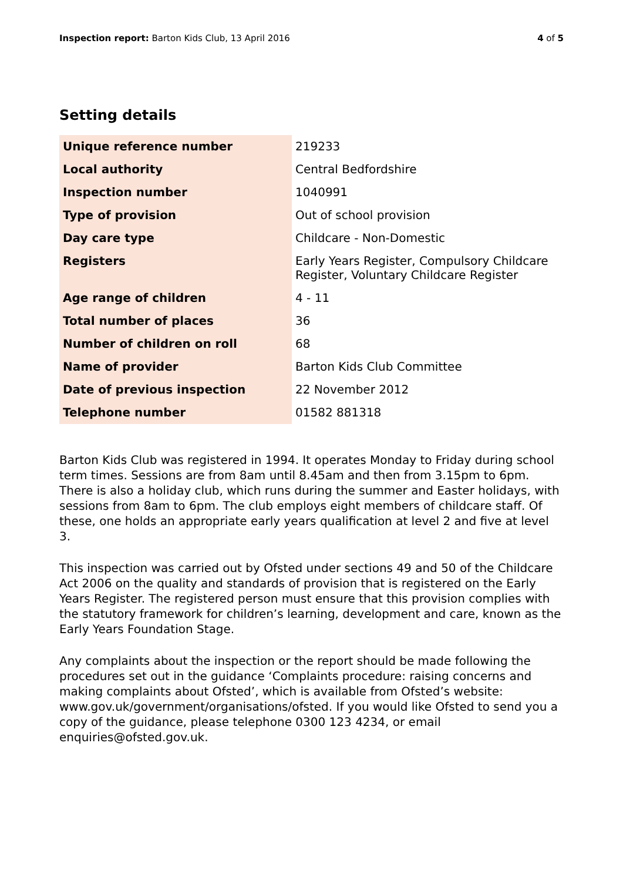Inspection report: Barton Kids Club, 13 April 2016
4 of 5
Setting details
| Unique reference number | 219233 |
| Local authority | Central Bedfordshire |
| Inspection number | 1040991 |
| Type of provision | Out of school provision |
| Day care type | Childcare - Non-Domestic |
| Registers | Early Years Register, Compulsory Childcare Register, Voluntary Childcare Register |
| Age range of children | 4 - 11 |
| Total number of places | 36 |
| Number of children on roll | 68 |
| Name of provider | Barton Kids Club Committee |
| Date of previous inspection | 22 November 2012 |
| Telephone number | 01582 881318 |
Barton Kids Club was registered in 1994. It operates Monday to Friday during school term times. Sessions are from 8am until 8.45am and then from 3.15pm to 6pm. There is also a holiday club, which runs during the summer and Easter holidays, with sessions from 8am to 6pm. The club employs eight members of childcare staff. Of these, one holds an appropriate early years qualification at level 2 and five at level 3.
This inspection was carried out by Ofsted under sections 49 and 50 of the Childcare Act 2006 on the quality and standards of provision that is registered on the Early Years Register. The registered person must ensure that this provision complies with the statutory framework for children’s learning, development and care, known as the Early Years Foundation Stage.
Any complaints about the inspection or the report should be made following the procedures set out in the guidance ‘Complaints procedure: raising concerns and making complaints about Ofsted’, which is available from Ofsted’s website: www.gov.uk/government/organisations/ofsted. If you would like Ofsted to send you a copy of the guidance, please telephone 0300 123 4234, or email enquiries@ofsted.gov.uk.